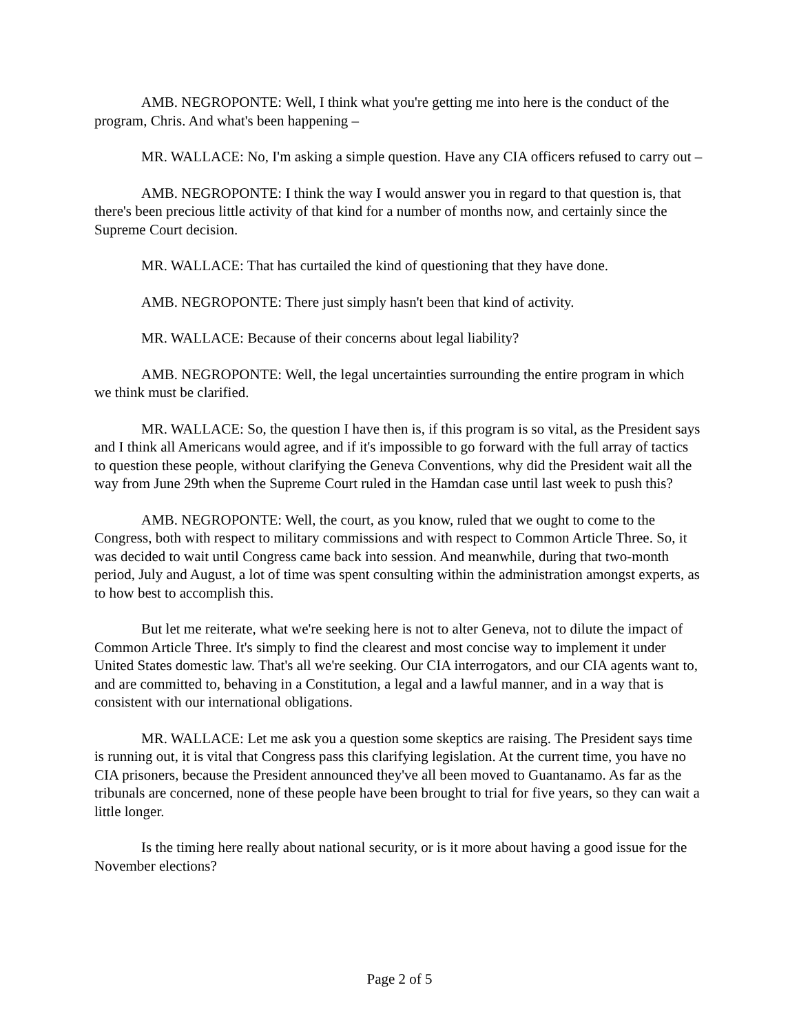AMB. NEGROPONTE: Well, I think what you're getting me into here is the conduct of the program, Chris. And what's been happening –
MR. WALLACE: No, I'm asking a simple question. Have any CIA officers refused to carry out –
AMB. NEGROPONTE: I think the way I would answer you in regard to that question is, that there's been precious little activity of that kind for a number of months now, and certainly since the Supreme Court decision.
MR. WALLACE: That has curtailed the kind of questioning that they have done.
AMB. NEGROPONTE: There just simply hasn't been that kind of activity.
MR. WALLACE: Because of their concerns about legal liability?
AMB. NEGROPONTE: Well, the legal uncertainties surrounding the entire program in which we think must be clarified.
MR. WALLACE: So, the question I have then is, if this program is so vital, as the President says and I think all Americans would agree, and if it's impossible to go forward with the full array of tactics to question these people, without clarifying the Geneva Conventions, why did the President wait all the way from June 29th when the Supreme Court ruled in the Hamdan case until last week to push this?
AMB. NEGROPONTE: Well, the court, as you know, ruled that we ought to come to the Congress, both with respect to military commissions and with respect to Common Article Three. So, it was decided to wait until Congress came back into session. And meanwhile, during that two-month period, July and August, a lot of time was spent consulting within the administration amongst experts, as to how best to accomplish this.
But let me reiterate, what we're seeking here is not to alter Geneva, not to dilute the impact of Common Article Three. It's simply to find the clearest and most concise way to implement it under United States domestic law. That's all we're seeking. Our CIA interrogators, and our CIA agents want to, and are committed to, behaving in a Constitution, a legal and a lawful manner, and in a way that is consistent with our international obligations.
MR. WALLACE: Let me ask you a question some skeptics are raising. The President says time is running out, it is vital that Congress pass this clarifying legislation. At the current time, you have no CIA prisoners, because the President announced they've all been moved to Guantanamo. As far as the tribunals are concerned, none of these people have been brought to trial for five years, so they can wait a little longer.
Is the timing here really about national security, or is it more about having a good issue for the November elections?
Page 2 of 5